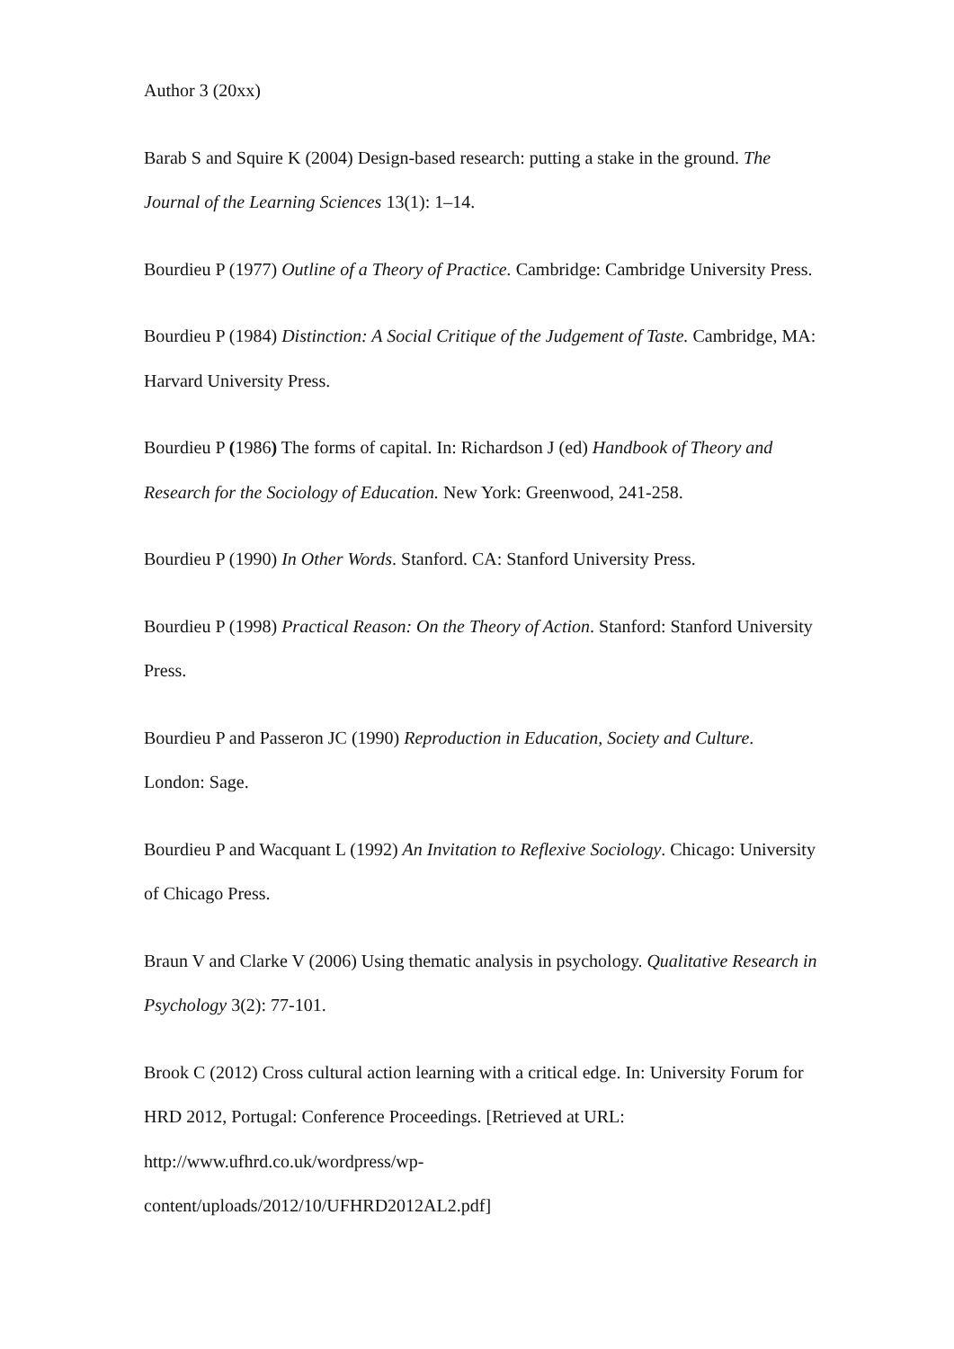Author 3 (20xx)
Barab S and Squire K (2004) Design-based research: putting a stake in the ground. The Journal of the Learning Sciences 13(1): 1–14.
Bourdieu P (1977) Outline of a Theory of Practice. Cambridge: Cambridge University Press.
Bourdieu P (1984) Distinction: A Social Critique of the Judgement of Taste. Cambridge, MA: Harvard University Press.
Bourdieu P (1986) The forms of capital. In: Richardson J (ed) Handbook of Theory and Research for the Sociology of Education. New York: Greenwood, 241-258.
Bourdieu P (1990) In Other Words. Stanford. CA: Stanford University Press.
Bourdieu P (1998) Practical Reason: On the Theory of Action. Stanford: Stanford University Press.
Bourdieu P and Passeron JC (1990) Reproduction in Education, Society and Culture. London: Sage.
Bourdieu P and Wacquant L (1992) An Invitation to Reflexive Sociology. Chicago: University of Chicago Press.
Braun V and Clarke V (2006) Using thematic analysis in psychology. Qualitative Research in Psychology 3(2): 77-101.
Brook C (2012) Cross cultural action learning with a critical edge. In: University Forum for HRD 2012, Portugal: Conference Proceedings. [Retrieved at URL: http://www.ufhrd.co.uk/wordpress/wp-
content/uploads/2012/10/UFHRD2012AL2.pdf]